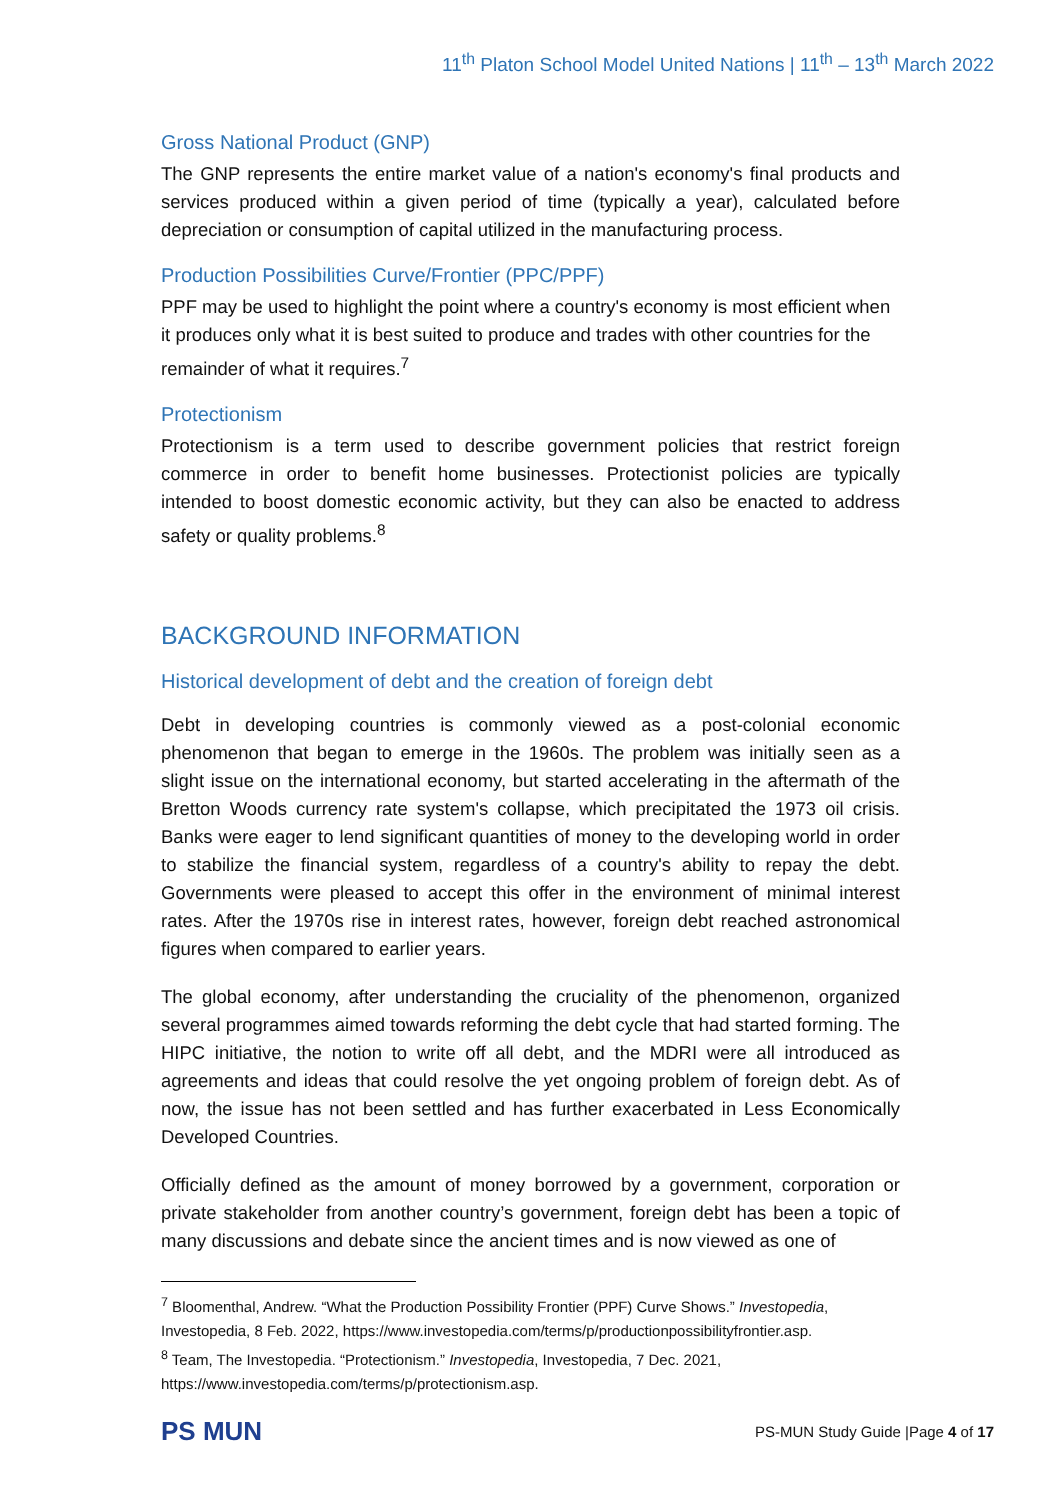11<sup>th</sup> Platon School Model United Nations | 11<sup>th</sup> – 13<sup>th</sup> March 2022
Gross National Product (GNP)
The GNP represents the entire market value of a nation's economy's final products and services produced within a given period of time (typically a year), calculated before depreciation or consumption of capital utilized in the manufacturing process.
Production Possibilities Curve/Frontier (PPC/PPF)
PPF may be used to highlight the point where a country's economy is most efficient when it produces only what it is best suited to produce and trades with other countries for the remainder of what it requires.<sup>7</sup>
Protectionism
Protectionism is a term used to describe government policies that restrict foreign commerce in order to benefit home businesses. Protectionist policies are typically intended to boost domestic economic activity, but they can also be enacted to address safety or quality problems.<sup>8</sup>
BACKGROUND INFORMATION
Historical development of debt and the creation of foreign debt
Debt in developing countries is commonly viewed as a post-colonial economic phenomenon that began to emerge in the 1960s. The problem was initially seen as a slight issue on the international economy, but started accelerating in the aftermath of the Bretton Woods currency rate system's collapse, which precipitated the 1973 oil crisis. Banks were eager to lend significant quantities of money to the developing world in order to stabilize the financial system, regardless of a country's ability to repay the debt. Governments were pleased to accept this offer in the environment of minimal interest rates. After the 1970s rise in interest rates, however, foreign debt reached astronomical figures when compared to earlier years.
The global economy, after understanding the cruciality of the phenomenon, organized several programmes aimed towards reforming the debt cycle that had started forming. The HIPC initiative, the notion to write off all debt, and the MDRI were all introduced as agreements and ideas that could resolve the yet ongoing problem of foreign debt. As of now, the issue has not been settled and has further exacerbated in Less Economically Developed Countries.
Officially defined as the amount of money borrowed by a government, corporation or private stakeholder from another country’s government, foreign debt has been a topic of many discussions and debate since the ancient times and is now viewed as one of
<sup>7</sup> Bloomenthal, Andrew. “What the Production Possibility Frontier (PPF) Curve Shows.” Investopedia, Investopedia, 8 Feb. 2022, https://www.investopedia.com/terms/p/productionpossibilityfrontier.asp.
<sup>8</sup> Team, The Investopedia. “Protectionism.” Investopedia, Investopedia, 7 Dec. 2021, https://www.investopedia.com/terms/p/protectionism.asp.
PS MUN PS-MUN Study Guide |Page 4 of 17